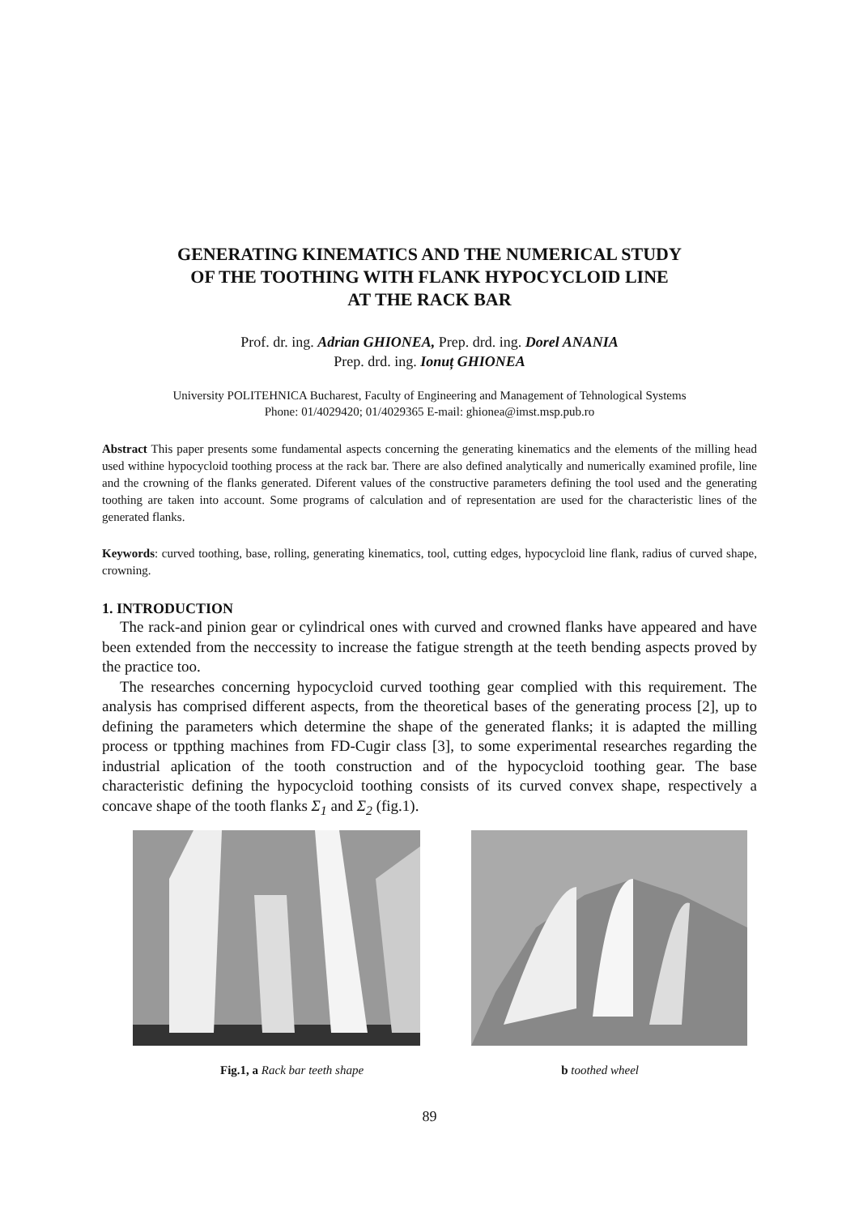GENERATING KINEMATICS AND THE NUMERICAL STUDY
OF THE TOOTHING WITH FLANK HYPOCYCLOID LINE
AT THE RACK BAR
Prof. dr. ing. Adrian GHIONEA, Prep. drd. ing. Dorel ANANIA
Prep. drd. ing. Ionuț GHIONEA
University POLITEHNICA Bucharest, Faculty of Engineering and Management of Tehnological Systems
Phone: 01/4029420; 01/4029365 E-mail: ghionea@imst.msp.pub.ro
Abstract This paper presents some fundamental aspects concerning the generating kinematics and the elements of the milling head used withine hypocycloid toothing process at the rack bar. There are also defined analytically and numerically examined profile, line and the crowning of the flanks generated. Diferent values of the constructive parameters defining the tool used and the generating toothing are taken into account. Some programs of calculation and of representation are used for the characteristic lines of the generated flanks.
Keywords: curved toothing, base, rolling, generating kinematics, tool, cutting edges, hypocycloid line flank, radius of curved shape, crowning.
1. INTRODUCTION
The rack-and pinion gear or cylindrical ones with curved and crowned flanks have appeared and have been extended from the neccessity to increase the fatigue strength at the teeth bending aspects proved by the practice too.
The researches concerning hypocycloid curved toothing gear complied with this requirement. The analysis has comprised different aspects, from the theoretical bases of the generating process [2], up to defining the parameters which determine the shape of the generated flanks; it is adapted the milling process or tppthing machines from FD-Cugir class [3], to some experimental researches regarding the industrial aplication of the tooth construction and of the hypocycloid toothing gear. The base characteristic defining the hypocycloid toothing consists of its curved convex shape, respectively a concave shape of the tooth flanks Σ<sub>1</sub> and Σ<sub>2</sub> (fig.1).
Fig.1, a Rack bar teeth shape b toothed wheel
89